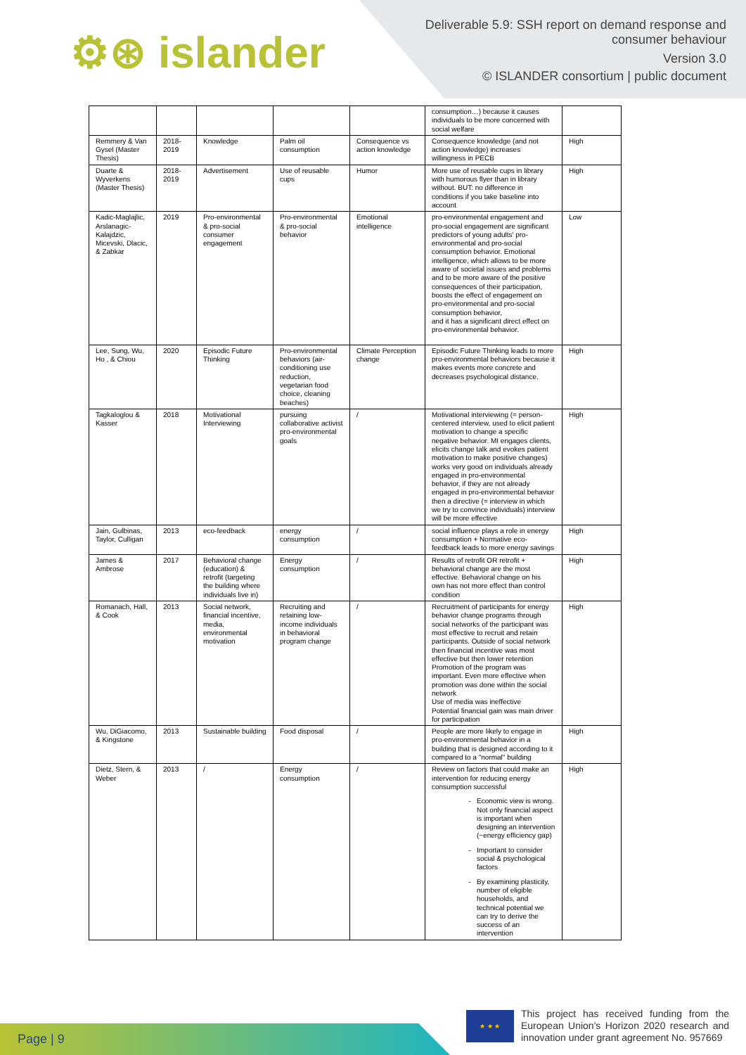⚙⊛ islander
Deliverable 5.9: SSH report on demand response and
consumer behaviour
Version 3.0
© ISLANDER consortium | public document
| | | | | | consumption…) because it causes individuals to be more concerned with social welfare | |
| Remmery & Van Gysel (Master Thesis) | 2018-2019 | Knowledge | Palm oil consumption | Consequence vs action knowledge | Consequence knowledge (and not action knowledge) increases willingness in PECB | High |
| Duarte & Wyverkens (Master Thesis) | 2018-2019 | Advertisement | Use of reusable cups | Humor | More use of reusable cups in library with humorous flyer than in library without. BUT: no difference in conditions if you take baseline into account | High |
| Kadic-Maglajlic, Arslanagic-Kalajdzic, Micevski, Dlacic, & Zabkar | 2019 | Pro-environmental & pro-social consumer engagement | Pro-environmental & pro-social behavior | Emotional intelligence | pro-environmental engagement and pro-social engagement are significant predictors of young adults' pro-environmental and pro-social consumption behavior. Emotional intelligence, which allows to be more aware of societal issues and problems and to be more aware of the positive consequences of their participation, boosts the effect of engagement on pro-environmental and pro-social consumption behavior, and it has a significant direct effect on pro-environmental behavior. | Low |
| Lee, Sung, Wu, Ho , & Chiou | 2020 | Episodic Future Thinking | Pro-environmental behaviors (air-conditioning use reduction, vegetarian food choice, cleaning beaches) | Climate Perception change | Episodic Future Thinking leads to more pro-environmental behaviors because it makes events more concrete and decreases psychological distance. | High |
| Tagkaloglou & Kasser | 2018 | Motivational Interviewing | pursuing collaborative activist pro-environmental goals | / | Motivational interviewing (= person-centered interview, used to elicit patient motivation to change a specific negative behavior. MI engages clients, elicits change talk and evokes patient motivation to make positive changes) works very good on individuals already engaged in pro-environmental behavior, if they are not already engaged in pro-environmental behavior then a directive (= interview in which we try to convince individuals) interview will be more effective | High |
| Jain, Gulbinas, Taylor, Culligan | 2013 | eco-feedback | energy consumption | / | social influence plays a role in energy consumption + Normative eco-feedback leads to more energy savings | High |
| James & Ambrose | 2017 | Behavioral change (education) & retrofit (targeting the building where individuals live in) | Energy consumption | / | Results of retrofit OR retrofit + behavioral change are the most effective. Behavioral change on his own has not more effect than control condition | High |
| Romanach, Hall, & Cook | 2013 | Social network, financial incentive, media, environmental motivation | Recruiting and retaining low-income individuals in behavioral program change | / | Recruitment of participants for energy behavior change programs through social networks of the participant was most effective to recruit and retain participants. Outside of social network then financial incentive was most effective but then lower retention Promotion of the program was important. Even more effective when promotion was done within the social network Use of media was ineffective Potential financial gain was main driver for participation | High |
| Wu, DiGiacomo, & Kingstone | 2013 | Sustainable building | Food disposal | / | People are more likely to engage in pro-environmental behavior in a building that is designed according to it compared to a "normal" building | High |
| Dietz, Stern, & Weber | 2013 | / | Energy consumption | / | Review on factors that could make an intervention for reducing energy consumption successful Economic view is wrong. Not only financial aspect is important when designing an intervention (~energy efficiency gap) Important to consider social & psychological factors By examining plasticity, number of eligible households, and technical potential we can try to derive the success of an intervention | High |
Page | 9 ★ ★ ★
This project has received funding from the European Union's Horizon 2020 research and innovation under grant agreement No. 957669